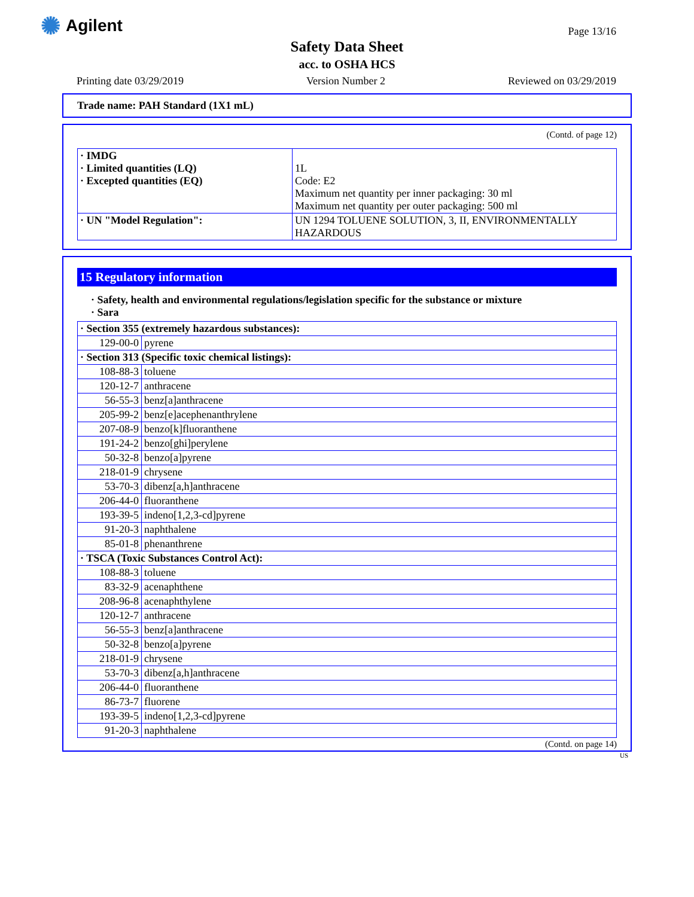✺ Agilent Page 13/16
Safety Data Sheet
acc. to OSHA HCS
Printing date 03/29/2019 Version Number 2 Reviewed on 03/29/2019
Trade name: PAH Standard (1X1 mL)
(Contd. of page 12)
| · IMDG · Limited quantities (LQ) · Excepted quantities (EQ) | 1L Code: E2 Maximum net quantity per inner packaging: 30 ml Maximum net quantity per outer packaging: 500 ml |
| · UN "Model Regulation": | UN 1294 TOLUENE SOLUTION, 3, II, ENVIRONMENTALLY HAZARDOUS |
15 Regulatory information
· Safety, health and environmental regulations/legislation specific for the substance or mixture
· Sara
| · Section 355 (extremely hazardous substances): | |
| 129-00-0 | pyrene |
| · Section 313 (Specific toxic chemical listings): | |
| 108-88-3 | toluene |
| 120-12-7 | anthracene |
| 56-55-3 | benz[a]anthracene |
| 205-99-2 | benz[e]acephenanthrylene |
| 207-08-9 | benzo[k]fluoranthene |
| 191-24-2 | benzo[ghi]perylene |
| 50-32-8 | benzo[a]pyrene |
| 218-01-9 | chrysene |
| 53-70-3 | dibenz[a,h]anthracene |
| 206-44-0 | fluoranthene |
| 193-39-5 | indeno[1,2,3-cd]pyrene |
| 91-20-3 | naphthalene |
| 85-01-8 | phenanthrene |
| · TSCA (Toxic Substances Control Act): | |
| 108-88-3 | toluene |
| 83-32-9 | acenaphthene |
| 208-96-8 | acenaphthylene |
| 120-12-7 | anthracene |
| 56-55-3 | benz[a]anthracene |
| 50-32-8 | benzo[a]pyrene |
| 218-01-9 | chrysene |
| 53-70-3 | dibenz[a,h]anthracene |
| 206-44-0 | fluoranthene |
| 86-73-7 | fluorene |
| 193-39-5 | indeno[1,2,3-cd]pyrene |
| 91-20-3 | naphthalene |
(Contd. on page 14)
US